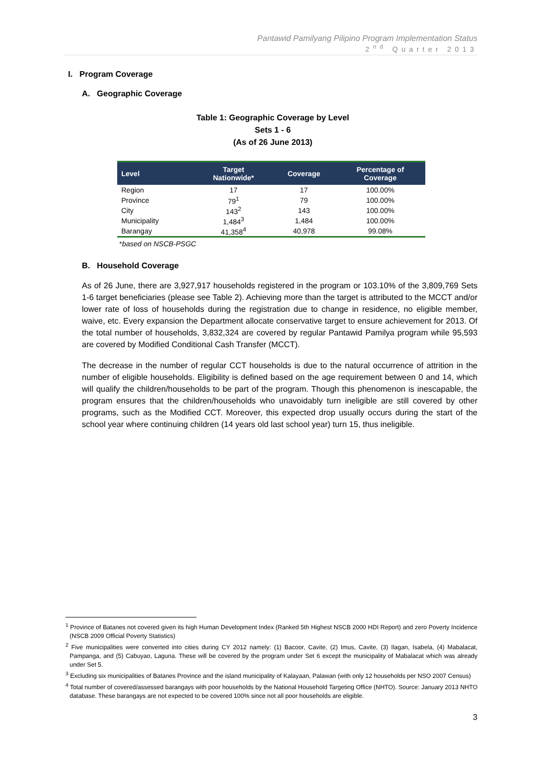Pantawid Pamilyang Pilipino Program Implementation Status
2<sup>nd</sup> Quarter 2013
I. Program Coverage
A. Geographic Coverage
Table 1: Geographic Coverage by Level
Sets 1 - 6
(As of 26 June 2013)
| Level | Target Nationwide* | Coverage | Percentage of Coverage |
| --- | --- | --- | --- |
| Region | 17 | 17 | 100.00% |
| Province | 79<sup>1</sup> | 79 | 100.00% |
| City | 143<sup>2</sup> | 143 | 100.00% |
| Municipality | 1,484<sup>3</sup> | 1,484 | 100.00% |
| Barangay | 41,358<sup>4</sup> | 40,978 | 99.08% |
*based on NSCB-PSGC
B. Household Coverage
As of 26 June, there are 3,927,917 households registered in the program or 103.10% of the 3,809,769 Sets 1-6 target beneficiaries (please see Table 2). Achieving more than the target is attributed to the MCCT and/or lower rate of loss of households during the registration due to change in residence, no eligible member, waive, etc. Every expansion the Department allocate conservative target to ensure achievement for 2013. Of the total number of households, 3,832,324 are covered by regular Pantawid Pamilya program while 95,593 are covered by Modified Conditional Cash Transfer (MCCT).
The decrease in the number of regular CCT households is due to the natural occurrence of attrition in the number of eligible households. Eligibility is defined based on the age requirement between 0 and 14, which will qualify the children/households to be part of the program. Though this phenomenon is inescapable, the program ensures that the children/households who unavoidably turn ineligible are still covered by other programs, such as the Modified CCT. Moreover, this expected drop usually occurs during the start of the school year where continuing children (14 years old last school year) turn 15, thus ineligible.
<sup>1</sup> Province of Batanes not covered given its high Human Development Index (Ranked 5th Highest NSCB 2000 HDI Report) and zero Poverty Incidence (NSCB 2009 Official Poverty Statistics)
<sup>2</sup> Five municipalities were converted into cities during CY 2012 namely: (1) Bacoor, Cavite, (2) Imus, Cavite, (3) Ilagan, Isabela, (4) Mabalacat, Pampanga, and (5) Cabuyao, Laguna. These will be covered by the program under Set 6 except the municipality of Mabalacat which was already under Set 5.
<sup>3</sup> Excluding six municipalities of Batanes Province and the island municipality of Kalayaan, Palawan (with only 12 households per NSO 2007 Census)
<sup>4</sup> Total number of covered/assessed barangays with poor households by the National Household Targeting Office (NHTO). Source: January 2013 NHTO database. These barangays are not expected to be covered 100% since not all poor households are eligible.
3